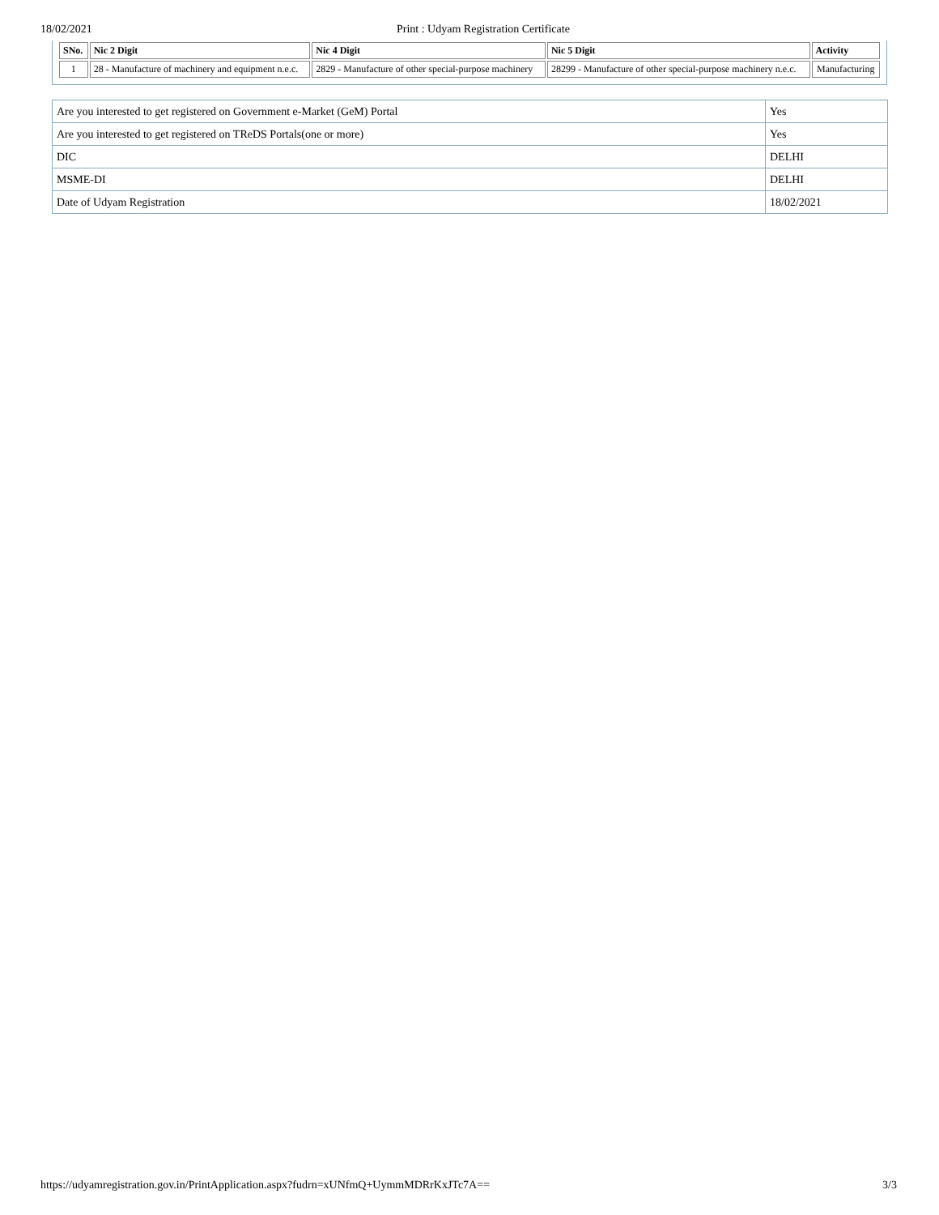18/02/2021 Print : Udyam Registration Certificate
| SNo. | Nic 2 Digit | Nic 4 Digit | Nic 5 Digit | Activity |
| --- | --- | --- | --- | --- |
| 1 | 28 - Manufacture of machinery and equipment n.e.c. | 2829 - Manufacture of other special-purpose machinery | 28299 - Manufacture of other special-purpose machinery n.e.c. | Manufacturing |
| Are you interested to get registered on Government e-Market (GeM) Portal | Yes |
| Are you interested to get registered on TReDS Portals(one or more) | Yes |
| DIC | DELHI |
| MSME-DI | DELHI |
| Date of Udyam Registration | 18/02/2021 |
https://udyamregistration.gov.in/PrintApplication.aspx?fudrn=xUNfmQ+UymmMDRrKxJTc7A== 3/3